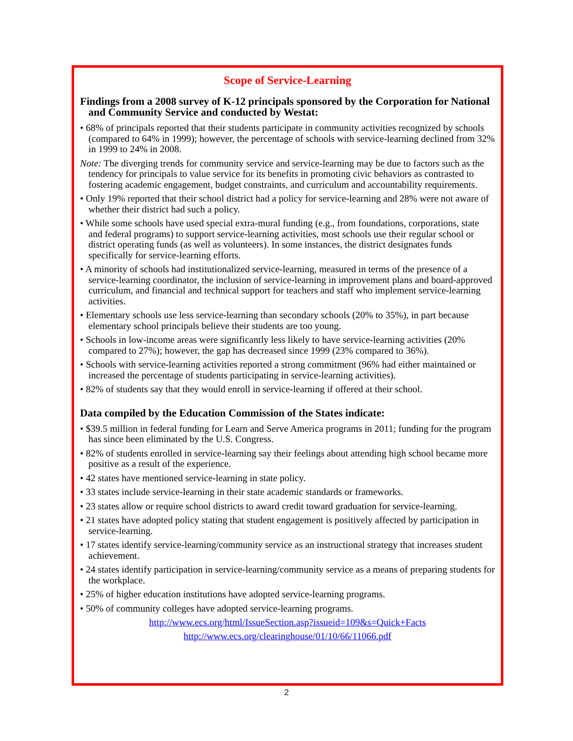Scope of Service-Learning
Findings from a 2008 survey of K-12 principals sponsored by the Corporation for National and Community Service and conducted by Westat:
• 68% of principals reported that their students participate in community activities recognized by schools (compared to 64% in 1999); however, the percentage of schools with service-learning declined from 32% in 1999 to 24% in 2008.
Note: The diverging trends for community service and service-learning may be due to factors such as the tendency for principals to value service for its benefits in promoting civic behaviors as contrasted to fostering academic engagement, budget constraints, and curriculum and accountability requirements.
• Only 19% reported that their school district had a policy for service-learning and 28% were not aware of whether their district had such a policy.
• While some schools have used special extra-mural funding (e.g., from foundations, corporations, state and federal programs) to support service-learning activities, most schools use their regular school or district operating funds (as well as volunteers). In some instances, the district designates funds specifically for service-learning efforts.
• A minority of schools had institutionalized service-learning, measured in terms of the presence of a service-learning coordinator, the inclusion of service-learning in improvement plans and board-approved curriculum, and financial and technical support for teachers and staff who implement service-learning activities.
• Elementary schools use less service-learning than secondary schools (20% to 35%), in part because elementary school principals believe their students are too young.
• Schools in low-income areas were significantly less likely to have service-learning activities (20% compared to 27%); however, the gap has decreased since 1999 (23% compared to 36%).
• Schools with service-learning activities reported a strong commitment (96% had either maintained or increased the percentage of students participating in service-learning activities).
• 82% of students say that they would enroll in service-learning if offered at their school.
Data compiled by the Education Commission of the States indicate:
• $39.5 million in federal funding for Learn and Serve America programs in 2011; funding for the program has since been eliminated by the U.S. Congress.
• 82% of students enrolled in service-learning say their feelings about attending high school became more positive as a result of the experience.
• 42 states have mentioned service-learning in state policy.
• 33 states include service-learning in their state academic standards or frameworks.
• 23 states allow or require school districts to award credit toward graduation for service-learning.
• 21 states have adopted policy stating that student engagement is positively affected by participation in service-learning.
• 17 states identify service-learning/community service as an instructional strategy that increases student achievement.
• 24 states identify participation in service-learning/community service as a means of preparing students for the workplace.
• 25% of higher education institutions have adopted service-learning programs.
• 50% of community colleges have adopted service-learning programs.
http://www.ecs.org/html/IssueSection.asp?issueid=109&s=Quick+Facts
http://www.ecs.org/clearinghouse/01/10/66/11066.pdf
2